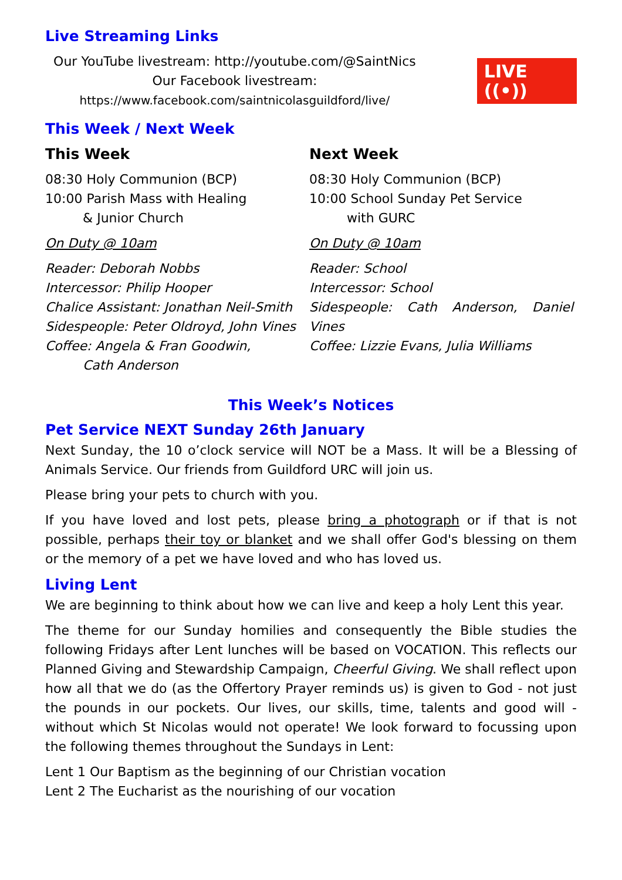Live Streaming Links
Our YouTube livestream: http://youtube.com/@SaintNics
Our Facebook livestream:
https://www.facebook.com/saintnicolasguildford/live/
LIVE ((•))
This Week / Next Week
This Week
08:30 Holy Communion (BCP)
10:00 Parish Mass with Healing
& Junior Church
On Duty @ 10am
Reader: Deborah Nobbs
Intercessor: Philip Hooper
Chalice Assistant: Jonathan Neil-Smith
Sidespeople: Peter Oldroyd, John Vines
Coffee: Angela & Fran Goodwin,
Cath Anderson
Next Week
08:30 Holy Communion (BCP)
10:00 School Sunday Pet Service
with GURC
On Duty @ 10am
Reader: School
Intercessor: School
Sidespeople: Cath Anderson, Daniel Vines
Coffee: Lizzie Evans, Julia Williams
This Week’s Notices
Pet Service NEXT Sunday 26th January
Next Sunday, the 10 o’clock service will NOT be a Mass. It will be a Blessing of Animals Service. Our friends from Guildford URC will join us.
Please bring your pets to church with you.
If you have loved and lost pets, please bring a photograph or if that is not possible, perhaps their toy or blanket and we shall offer God's blessing on them or the memory of a pet we have loved and who has loved us.
Living Lent
We are beginning to think about how we can live and keep a holy Lent this year.
The theme for our Sunday homilies and consequently the Bible studies the following Fridays after Lent lunches will be based on VOCATION. This reflects our Planned Giving and Stewardship Campaign, Cheerful Giving. We shall reflect upon how all that we do (as the Offertory Prayer reminds us) is given to God - not just the pounds in our pockets. Our lives, our skills, time, talents and good will - without which St Nicolas would not operate! We look forward to focussing upon the following themes throughout the Sundays in Lent:
Lent 1 Our Baptism as the beginning of our Christian vocation
Lent 2 The Eucharist as the nourishing of our vocation